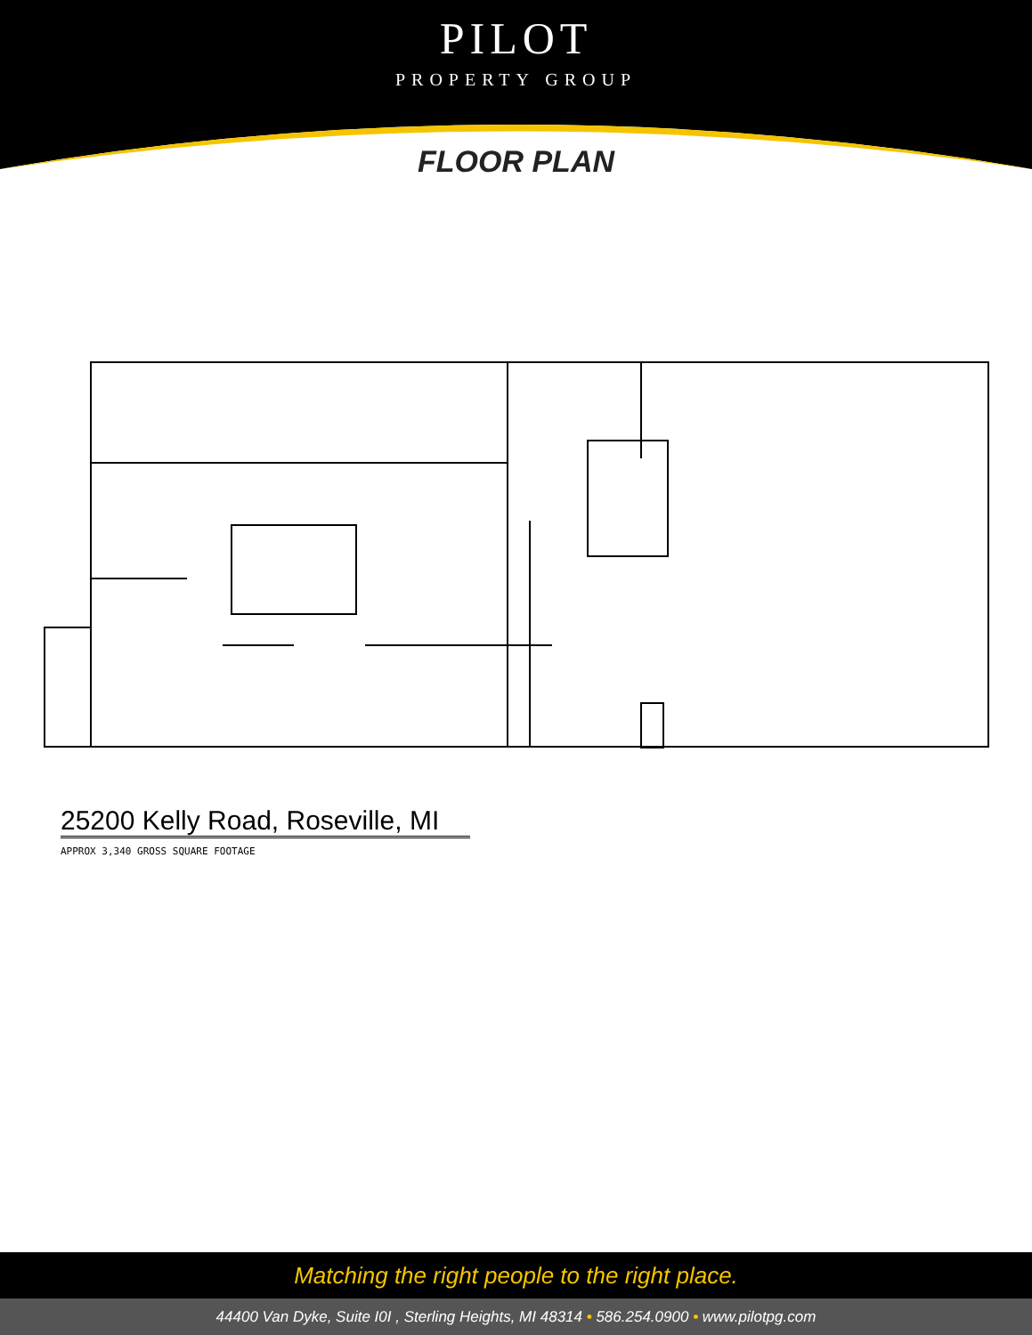PILOT
PROPERTY GROUP
FLOOR PLAN
25200 Kelly Road, Roseville, MI
APPROX 3,340 GROSS SQUARE FOOTAGE
Matching the right people to the right place.
44400 Van Dyke, Suite I0I , Sterling Heights, MI 48314 • 586.254.0900 • www.pilotpg.com